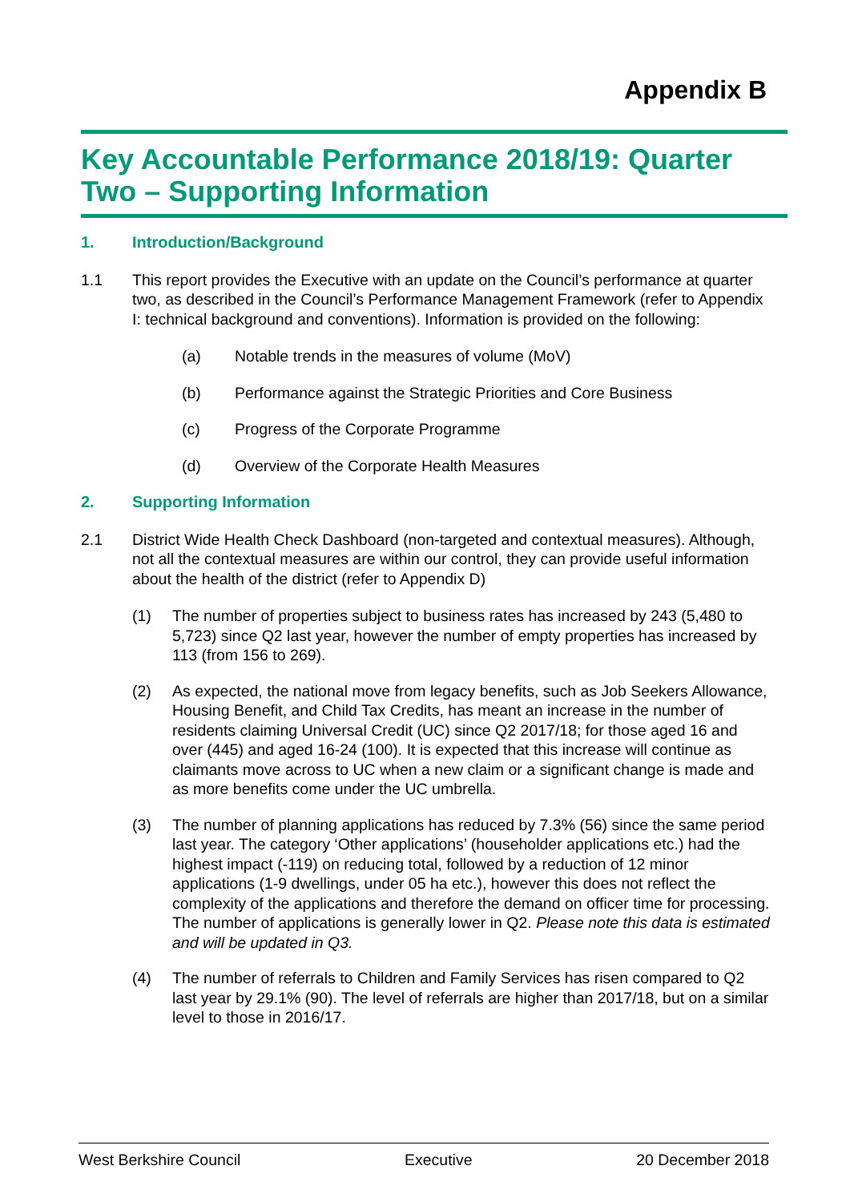Appendix B
Key Accountable Performance 2018/19: Quarter Two – Supporting Information
1. Introduction/Background
1.1 This report provides the Executive with an update on the Council’s performance at quarter two, as described in the Council’s Performance Management Framework (refer to Appendix I: technical background and conventions). Information is provided on the following:
(a) Notable trends in the measures of volume (MoV)
(b) Performance against the Strategic Priorities and Core Business
(c) Progress of the Corporate Programme
(d) Overview of the Corporate Health Measures
2. Supporting Information
2.1 District Wide Health Check Dashboard (non-targeted and contextual measures). Although, not all the contextual measures are within our control, they can provide useful information about the health of the district (refer to Appendix D)
(1) The number of properties subject to business rates has increased by 243 (5,480 to 5,723) since Q2 last year, however the number of empty properties has increased by 113 (from 156 to 269).
(2) As expected, the national move from legacy benefits, such as Job Seekers Allowance, Housing Benefit, and Child Tax Credits, has meant an increase in the number of residents claiming Universal Credit (UC) since Q2 2017/18; for those aged 16 and over (445) and aged 16-24 (100). It is expected that this increase will continue as claimants move across to UC when a new claim or a significant change is made and as more benefits come under the UC umbrella.
(3) The number of planning applications has reduced by 7.3% (56) since the same period last year. The category ‘Other applications’ (householder applications etc.) had the highest impact (-119) on reducing total, followed by a reduction of 12 minor applications (1-9 dwellings, under 05 ha etc.), however this does not reflect the complexity of the applications and therefore the demand on officer time for processing. The number of applications is generally lower in Q2. Please note this data is estimated and will be updated in Q3.
(4) The number of referrals to Children and Family Services has risen compared to Q2 last year by 29.1% (90). The level of referrals are higher than 2017/18, but on a similar level to those in 2016/17.
West Berkshire Council Executive 20 December 2018